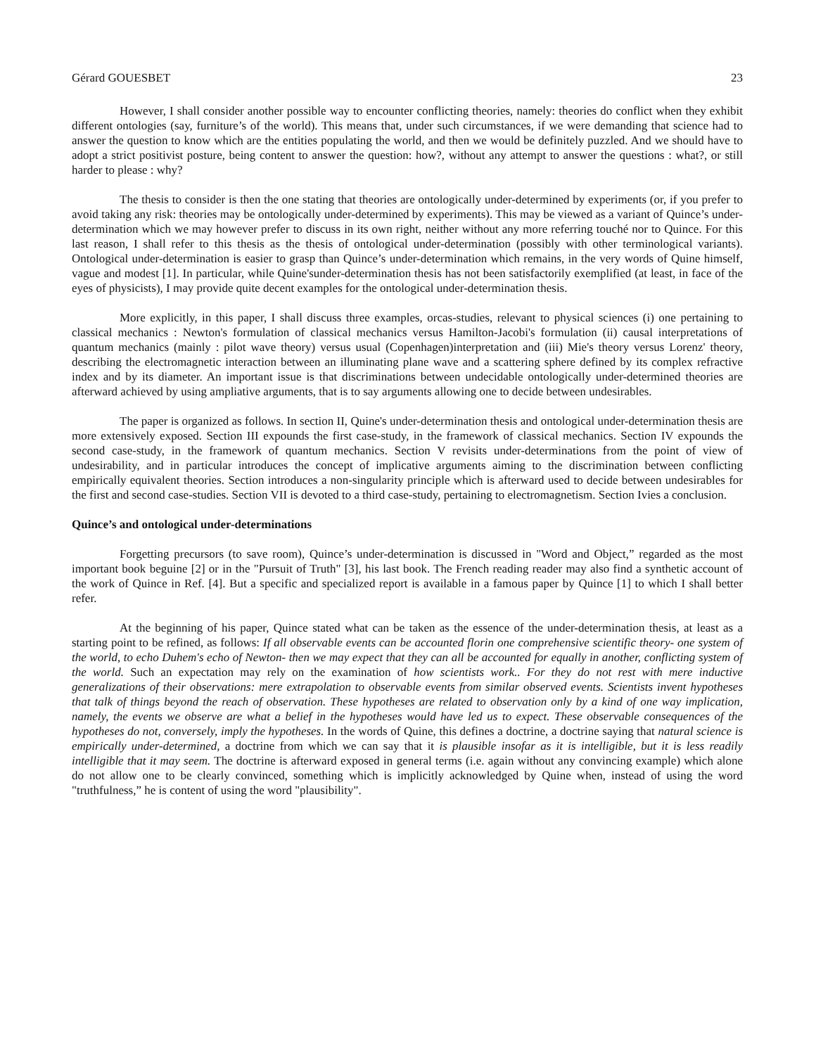Gérard GOUESBET 23
However, I shall consider another possible way to encounter conflicting theories, namely: theories do conflict when they exhibit different ontologies (say, furniture’s of the world). This means that, under such circumstances, if we were demanding that science had to answer the question to know which are the entities populating the world, and then we would be definitely puzzled. And we should have to adopt a strict positivist posture, being content to answer the question: how?, without any attempt to answer the questions : what?, or still harder to please : why?
The thesis to consider is then the one stating that theories are ontologically under-determined by experiments (or, if you prefer to avoid taking any risk: theories may be ontologically under-determined by experiments). This may be viewed as a variant of Quince’s under-determination which we may however prefer to discuss in its own right, neither without any more referring touché nor to Quince. For this last reason, I shall refer to this thesis as the thesis of ontological under-determination (possibly with other terminological variants). Ontological under-determination is easier to grasp than Quince’s under-determination which remains, in the very words of Quine himself, vague and modest [1]. In particular, while Quine'sunder-determination thesis has not been satisfactorily exemplified (at least, in face of the eyes of physicists), I may provide quite decent examples for the ontological under-determination thesis.
More explicitly, in this paper, I shall discuss three examples, orcas-studies, relevant to physical sciences (i) one pertaining to classical mechanics : Newton's formulation of classical mechanics versus Hamilton-Jacobi's formulation (ii) causal interpretations of quantum mechanics (mainly : pilot wave theory) versus usual (Copenhagen)interpretation and (iii) Mie's theory versus Lorenz' theory, describing the electromagnetic interaction between an illuminating plane wave and a scattering sphere defined by its complex refractive index and by its diameter. An important issue is that discriminations between undecidable ontologically under-determined theories are afterward achieved by using ampliative arguments, that is to say arguments allowing one to decide between undesirables.
The paper is organized as follows. In section II, Quine's under-determination thesis and ontological under-determination thesis are more extensively exposed. Section III expounds the first case-study, in the framework of classical mechanics. Section IV expounds the second case-study, in the framework of quantum mechanics. Section V revisits under-determinations from the point of view of undesirability, and in particular introduces the concept of implicative arguments aiming to the discrimination between conflicting empirically equivalent theories. Section introduces a non-singularity principle which is afterward used to decide between undesirables for the first and second case-studies. Section VII is devoted to a third case-study, pertaining to electromagnetism. Section Ivies a conclusion.
Quince’s and ontological under-determinations
Forgetting precursors (to save room), Quince’s under-determination is discussed in "Word and Object,” regarded as the most important book beguine [2] or in the "Pursuit of Truth" [3], his last book. The French reading reader may also find a synthetic account of the work of Quince in Ref. [4]. But a specific and specialized report is available in a famous paper by Quince [1] to which I shall better refer.
At the beginning of his paper, Quince stated what can be taken as the essence of the under-determination thesis, at least as a starting point to be refined, as follows: If all observable events can be accounted florin one comprehensive scientific theory- one system of the world, to echo Duhem's echo of Newton- then we may expect that they can all be accounted for equally in another, conflicting system of the world. Such an expectation may rely on the examination of how scientists work.. For they do not rest with mere inductive generalizations of their observations: mere extrapolation to observable events from similar observed events. Scientists invent hypotheses that talk of things beyond the reach of observation. These hypotheses are related to observation only by a kind of one way implication, namely, the events we observe are what a belief in the hypotheses would have led us to expect. These observable consequences of the hypotheses do not, conversely, imply the hypotheses. In the words of Quine, this defines a doctrine, a doctrine saying that natural science is empirically under-determined, a doctrine from which we can say that it is plausible insofar as it is intelligible, but it is less readily intelligible that it may seem. The doctrine is afterward exposed in general terms (i.e. again without any convincing example) which alone do not allow one to be clearly convinced, something which is implicitly acknowledged by Quine when, instead of using the word "truthfulness,” he is content of using the word "plausibility".